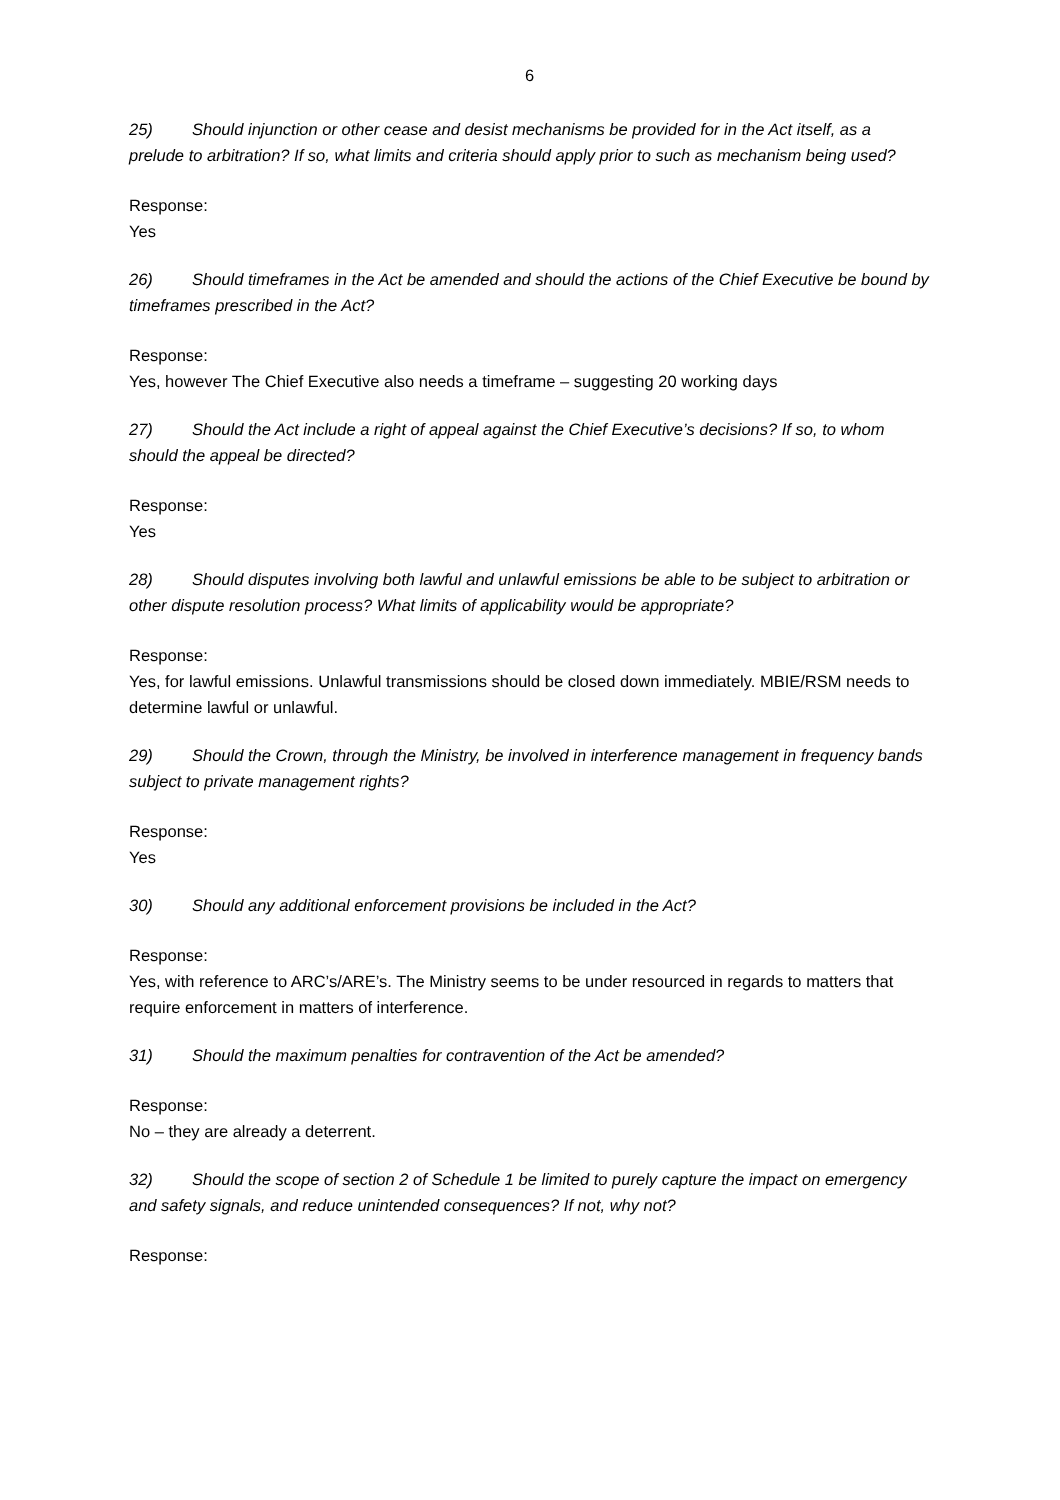6
25) Should injunction or other cease and desist mechanisms be provided for in the Act itself, as a prelude to arbitration? If so, what limits and criteria should apply prior to such as mechanism being used?
Response:
Yes
26) Should timeframes in the Act be amended and should the actions of the Chief Executive be bound by timeframes prescribed in the Act?
Response:
Yes, however The Chief Executive also needs a timeframe – suggesting 20 working days
27) Should the Act include a right of appeal against the Chief Executive’s decisions? If so, to whom should the appeal be directed?
Response:
Yes
28) Should disputes involving both lawful and unlawful emissions be able to be subject to arbitration or other dispute resolution process? What limits of applicability would be appropriate?
Response:
Yes, for lawful emissions. Unlawful transmissions should be closed down immediately. MBIE/RSM needs to determine lawful or unlawful.
29) Should the Crown, through the Ministry, be involved in interference management in frequency bands subject to private management rights?
Response:
Yes
30) Should any additional enforcement provisions be included in the Act?
Response:
Yes, with reference to ARC’s/ARE’s. The Ministry seems to be under resourced in regards to matters that require enforcement in matters of interference.
31) Should the maximum penalties for contravention of the Act be amended?
Response:
No – they are already a deterrent.
32) Should the scope of section 2 of Schedule 1 be limited to purely capture the impact on emergency and safety signals, and reduce unintended consequences? If not, why not?
Response: